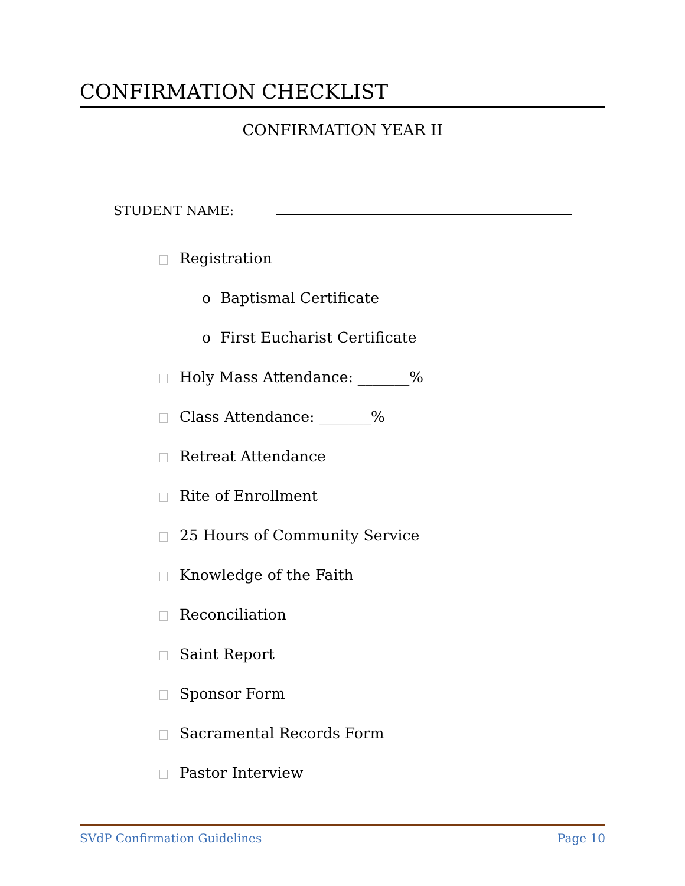CONFIRMATION CHECKLIST
CONFIRMATION YEAR II
STUDENT NAME:
Registration
o Baptismal Certificate
o First Eucharist Certificate
Holy Mass Attendance: _______%
Class Attendance: _______%
Retreat Attendance
Rite of Enrollment
25 Hours of Community Service
Knowledge of the Faith
Reconciliation
Saint Report
Sponsor Form
Sacramental Records Form
Pastor Interview
SVdP Confirmation Guidelines Page 10